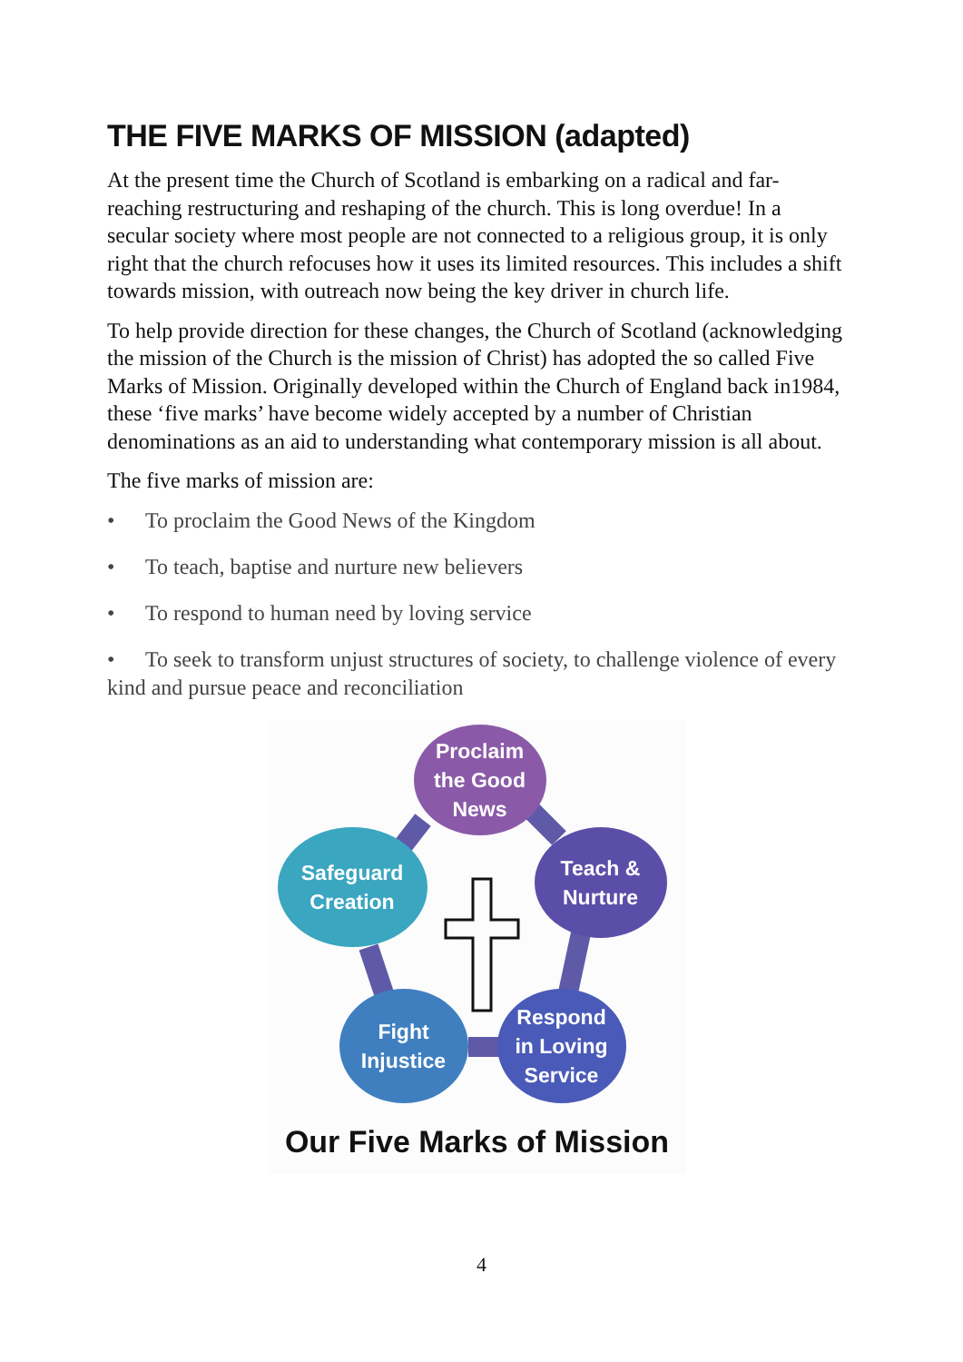THE FIVE MARKS OF MISSION (adapted)
At the present time the Church of Scotland is embarking on a radical and far-reaching restructuring and reshaping of the church. This is long overdue! In a secular society where most people are not connected to a religious group, it is only right that the church refocuses how it uses its limited resources. This includes a shift towards mission, with outreach now being the key driver in church life.
To help provide direction for these changes, the Church of Scotland (acknowledging the mission of the Church is the mission of Christ) has adopted the so called Five Marks of Mission. Originally developed within the Church of England back in1984, these ‘five marks’ have become widely accepted by a number of Christian denominations as an aid to understanding what contemporary mission is all about.
The five marks of mission are:
• To proclaim the Good News of the Kingdom
• To teach, baptise and nurture new believers
• To respond to human need by loving service
• To seek to transform unjust structures of society, to challenge violence of every kind and pursue peace and reconciliation
Proclaim
the Good
News
Safeguard
Creation
Teach &
Nurture
Fight
Injustice
Respond
in Loving
Service
Our Five Marks of Mission
4